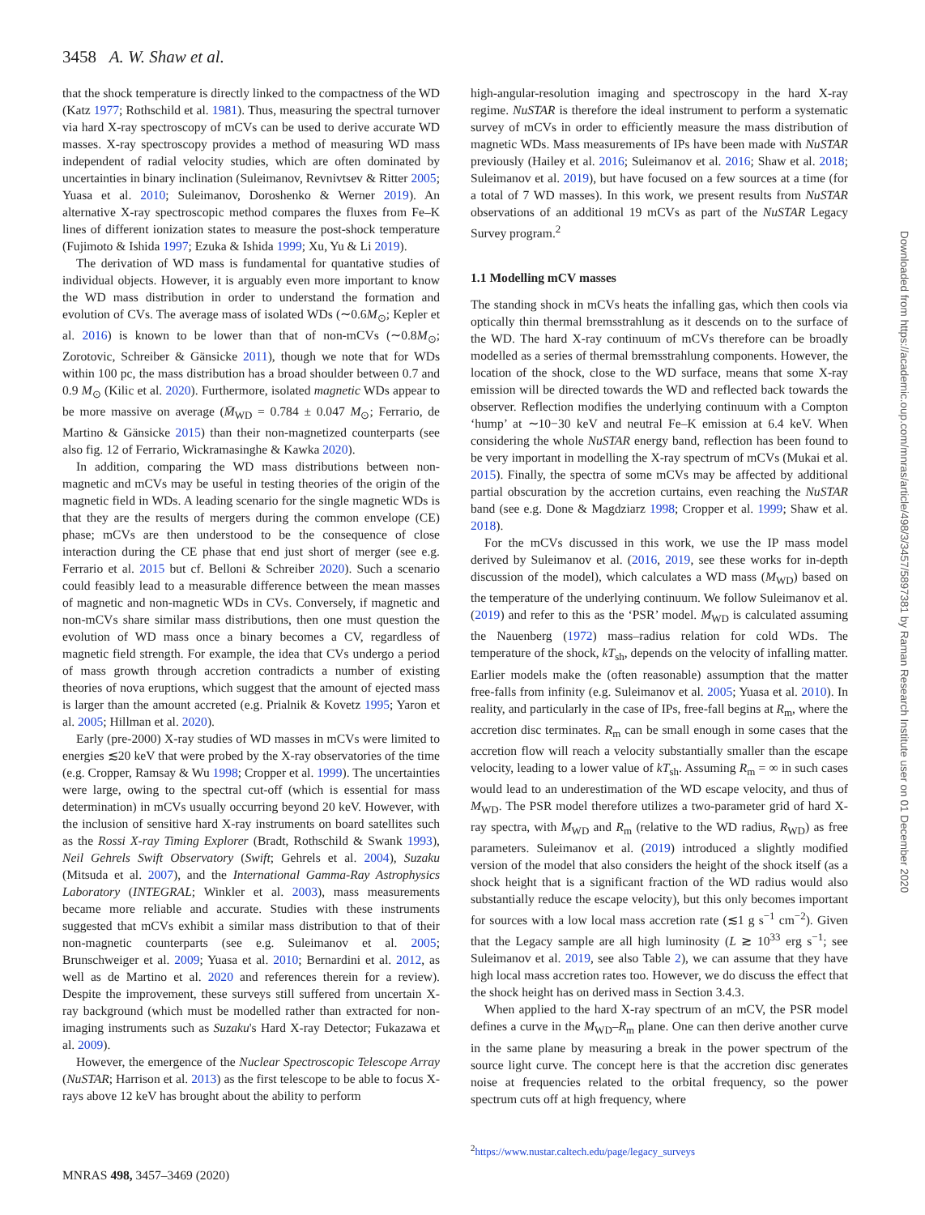3458 A. W. Shaw et al.
that the shock temperature is directly linked to the compactness of the WD (Katz 1977; Rothschild et al. 1981). Thus, measuring the spectral turnover via hard X-ray spectroscopy of mCVs can be used to derive accurate WD masses. X-ray spectroscopy provides a method of measuring WD mass independent of radial velocity studies, which are often dominated by uncertainties in binary inclination (Suleimanov, Revnivtsev & Ritter 2005; Yuasa et al. 2010; Suleimanov, Doroshenko & Werner 2019). An alternative X-ray spectroscopic method compares the fluxes from Fe–K lines of different ionization states to measure the post-shock temperature (Fujimoto & Ishida 1997; Ezuka & Ishida 1999; Xu, Yu & Li 2019).
The derivation of WD mass is fundamental for quantative studies of individual objects. However, it is arguably even more important to know the WD mass distribution in order to understand the formation and evolution of CVs. The average mass of isolated WDs (∼0.6M<sub>⊙</sub>; Kepler et al. 2016) is known to be lower than that of non-mCVs (∼0.8M<sub>⊙</sub>; Zorotovic, Schreiber & Gänsicke 2011), though we note that for WDs within 100 pc, the mass distribution has a broad shoulder between 0.7 and 0.9 M<sub>⊙</sub> (Kilic et al. 2020). Furthermore, isolated magnetic WDs appear to be more massive on average (M̄<sub>WD</sub> = 0.784 ± 0.047 M<sub>⊙</sub>; Ferrario, de Martino & Gänsicke 2015) than their non-magnetized counterparts (see also fig. 12 of Ferrario, Wickramasinghe & Kawka 2020).
In addition, comparing the WD mass distributions between non-magnetic and mCVs may be useful in testing theories of the origin of the magnetic field in WDs. A leading scenario for the single magnetic WDs is that they are the results of mergers during the common envelope (CE) phase; mCVs are then understood to be the consequence of close interaction during the CE phase that end just short of merger (see e.g. Ferrario et al. 2015 but cf. Belloni & Schreiber 2020). Such a scenario could feasibly lead to a measurable difference between the mean masses of magnetic and non-magnetic WDs in CVs. Conversely, if magnetic and non-mCVs share similar mass distributions, then one must question the evolution of WD mass once a binary becomes a CV, regardless of magnetic field strength. For example, the idea that CVs undergo a period of mass growth through accretion contradicts a number of existing theories of nova eruptions, which suggest that the amount of ejected mass is larger than the amount accreted (e.g. Prialnik & Kovetz 1995; Yaron et al. 2005; Hillman et al. 2020).
Early (pre-2000) X-ray studies of WD masses in mCVs were limited to energies ≲20 keV that were probed by the X-ray observatories of the time (e.g. Cropper, Ramsay & Wu 1998; Cropper et al. 1999). The uncertainties were large, owing to the spectral cut-off (which is essential for mass determination) in mCVs usually occurring beyond 20 keV. However, with the inclusion of sensitive hard X-ray instruments on board satellites such as the Rossi X-ray Timing Explorer (Bradt, Rothschild & Swank 1993), Neil Gehrels Swift Observatory (Swift; Gehrels et al. 2004), Suzaku (Mitsuda et al. 2007), and the International Gamma-Ray Astrophysics Laboratory (INTEGRAL; Winkler et al. 2003), mass measurements became more reliable and accurate. Studies with these instruments suggested that mCVs exhibit a similar mass distribution to that of their non-magnetic counterparts (see e.g. Suleimanov et al. 2005; Brunschweiger et al. 2009; Yuasa et al. 2010; Bernardini et al. 2012, as well as de Martino et al. 2020 and references therein for a review). Despite the improvement, these surveys still suffered from uncertain X-ray background (which must be modelled rather than extracted for non-imaging instruments such as Suzaku's Hard X-ray Detector; Fukazawa et al. 2009).
However, the emergence of the Nuclear Spectroscopic Telescope Array (NuSTAR; Harrison et al. 2013) as the first telescope to be able to focus X-rays above 12 keV has brought about the ability to perform
high-angular-resolution imaging and spectroscopy in the hard X-ray regime. NuSTAR is therefore the ideal instrument to perform a systematic survey of mCVs in order to efficiently measure the mass distribution of magnetic WDs. Mass measurements of IPs have been made with NuSTAR previously (Hailey et al. 2016; Suleimanov et al. 2016; Shaw et al. 2018; Suleimanov et al. 2019), but have focused on a few sources at a time (for a total of 7 WD masses). In this work, we present results from NuSTAR observations of an additional 19 mCVs as part of the NuSTAR Legacy Survey program.<sup>2</sup>
1.1 Modelling mCV masses
The standing shock in mCVs heats the infalling gas, which then cools via optically thin thermal bremsstrahlung as it descends on to the surface of the WD. The hard X-ray continuum of mCVs therefore can be broadly modelled as a series of thermal bremsstrahlung components. However, the location of the shock, close to the WD surface, means that some X-ray emission will be directed towards the WD and reflected back towards the observer. Reflection modifies the underlying continuum with a Compton ‘hump’ at ∼10−30 keV and neutral Fe–K emission at 6.4 keV. When considering the whole NuSTAR energy band, reflection has been found to be very important in modelling the X-ray spectrum of mCVs (Mukai et al. 2015). Finally, the spectra of some mCVs may be affected by additional partial obscuration by the accretion curtains, even reaching the NuSTAR band (see e.g. Done & Magdziarz 1998; Cropper et al. 1999; Shaw et al. 2018).
For the mCVs discussed in this work, we use the IP mass model derived by Suleimanov et al. (2016, 2019, see these works for in-depth discussion of the model), which calculates a WD mass (M<sub>WD</sub>) based on the temperature of the underlying continuum. We follow Suleimanov et al. (2019) and refer to this as the ‘PSR’ model. M<sub>WD</sub> is calculated assuming the Nauenberg (1972) mass–radius relation for cold WDs. The temperature of the shock, kT<sub>sh</sub>, depends on the velocity of infalling matter. Earlier models make the (often reasonable) assumption that the matter free-falls from infinity (e.g. Suleimanov et al. 2005; Yuasa et al. 2010). In reality, and particularly in the case of IPs, free-fall begins at R<sub>m</sub>, where the accretion disc terminates. R<sub>m</sub> can be small enough in some cases that the accretion flow will reach a velocity substantially smaller than the escape velocity, leading to a lower value of kT<sub>sh</sub>. Assuming R<sub>m</sub> = ∞ in such cases would lead to an underestimation of the WD escape velocity, and thus of M<sub>WD</sub>. The PSR model therefore utilizes a two-parameter grid of hard X-ray spectra, with M<sub>WD</sub> and R<sub>m</sub> (relative to the WD radius, R<sub>WD</sub>) as free parameters. Suleimanov et al. (2019) introduced a slightly modified version of the model that also considers the height of the shock itself (as a shock height that is a significant fraction of the WD radius would also substantially reduce the escape velocity), but this only becomes important for sources with a low local mass accretion rate (≲1 g s<sup>−1</sup> cm<sup>−2</sup>). Given that the Legacy sample are all high luminosity (L ≳ 10<sup>33</sup> erg s<sup>−1</sup>; see Suleimanov et al. 2019, see also Table 2), we can assume that they have high local mass accretion rates too. However, we do discuss the effect that the shock height has on derived mass in Section 3.4.3.
When applied to the hard X-ray spectrum of an mCV, the PSR model defines a curve in the M<sub>WD</sub>–R<sub>m</sub> plane. One can then derive another curve in the same plane by measuring a break in the power spectrum of the source light curve. The concept here is that the accretion disc generates noise at frequencies related to the orbital frequency, so the power spectrum cuts off at high frequency, where
<sup>2</sup> https://www.nustar.caltech.edu/page/legacy_surveys
MNRAS 498, 3457–3469 (2020)
Downloaded from https://academic.oup.com/mnras/article/498/3/3457/5897381 by Raman Research Institute user on 01 December 2020